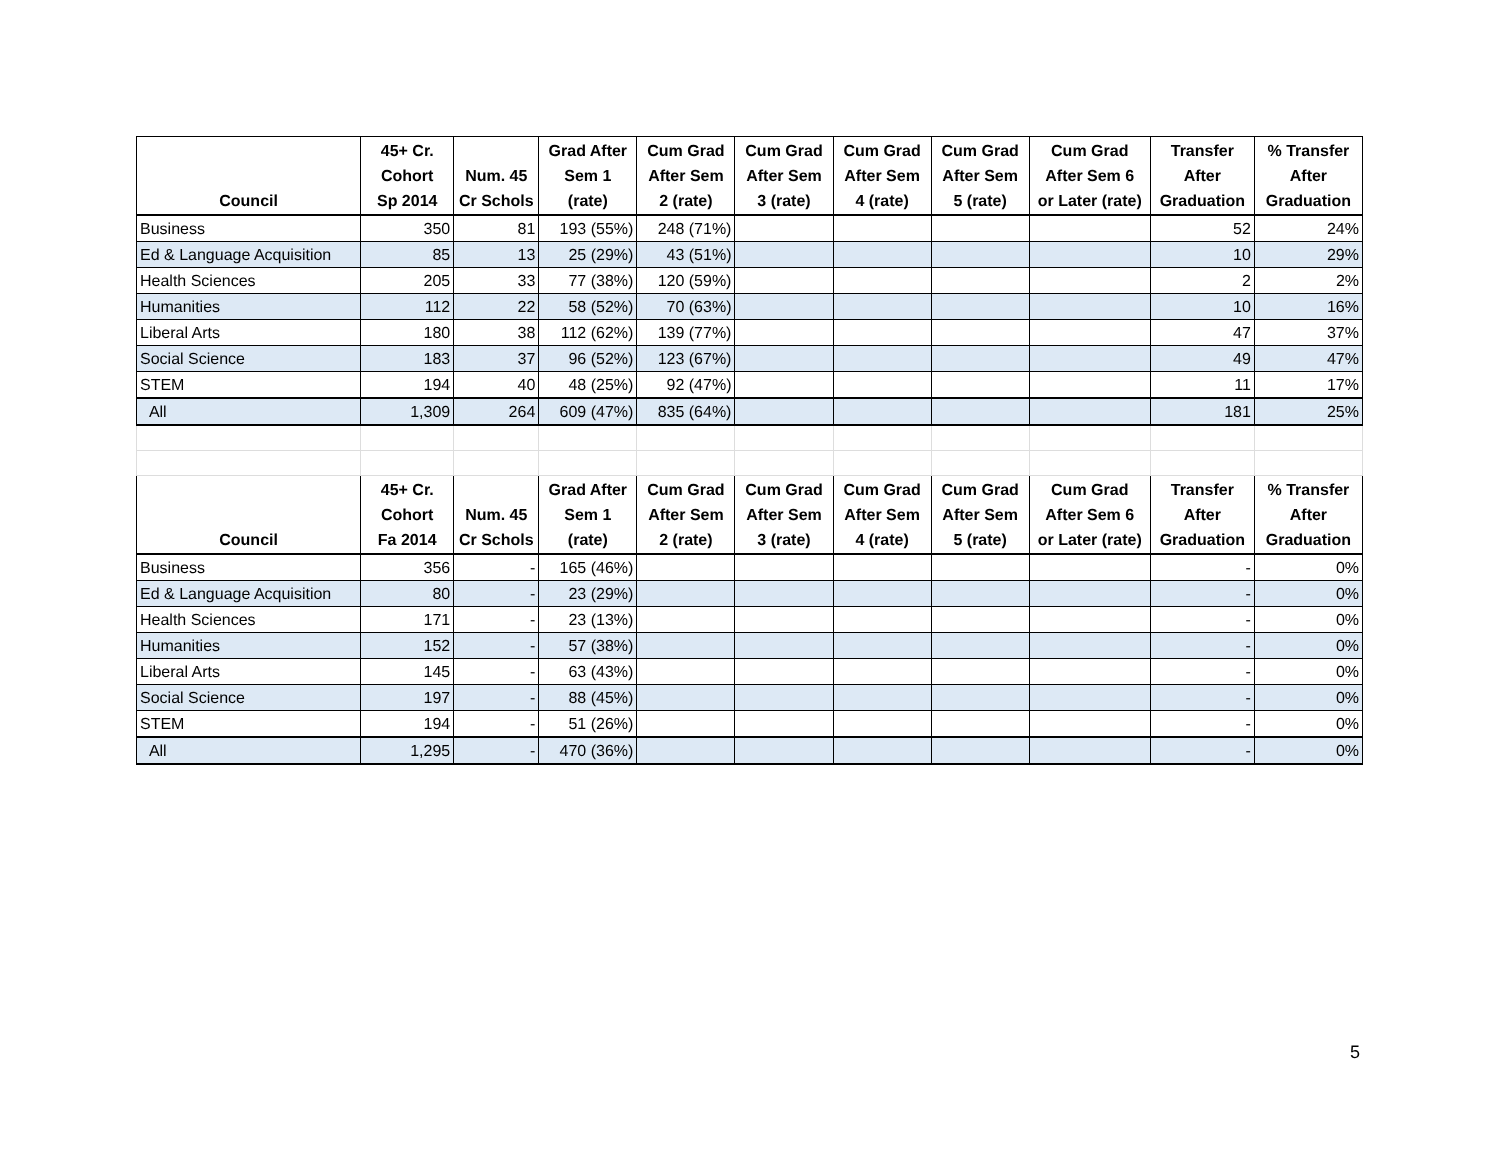| Council | 45+ Cr. Cohort Sp 2014 | Num. 45 Cr Schols | Grad After Sem 1 (rate) | Cum Grad After Sem 2 (rate) | Cum Grad After Sem 3 (rate) | Cum Grad After Sem 4 (rate) | Cum Grad After Sem 5 (rate) | Cum Grad After Sem 6 or Later (rate) | Transfer After Graduation | % Transfer After Graduation |
| --- | --- | --- | --- | --- | --- | --- | --- | --- | --- | --- |
| Business | 350 | 81 | 193 (55%) | 248 (71%) | | | | | 52 | 24% |
| Ed & Language Acquisition | 85 | 13 | 25 (29%) | 43 (51%) | | | | | 10 | 29% |
| Health Sciences | 205 | 33 | 77 (38%) | 120 (59%) | | | | | 2 | 2% |
| Humanities | 112 | 22 | 58 (52%) | 70 (63%) | | | | | 10 | 16% |
| Liberal Arts | 180 | 38 | 112 (62%) | 139 (77%) | | | | | 47 | 37% |
| Social Science | 183 | 37 | 96 (52%) | 123 (67%) | | | | | 49 | 47% |
| STEM | 194 | 40 | 48 (25%) | 92 (47%) | | | | | 11 | 17% |
| All | 1,309 | 264 | 609 (47%) | 835 (64%) | | | | | 181 | 25% |
| Council | 45+ Cr. Cohort Fa 2014 | Num. 45 Cr Schols | Grad After Sem 1 (rate) | Cum Grad After Sem 2 (rate) | Cum Grad After Sem 3 (rate) | Cum Grad After Sem 4 (rate) | Cum Grad After Sem 5 (rate) | Cum Grad After Sem 6 or Later (rate) | Transfer After Graduation | % Transfer After Graduation |
| Business | 356 | - | 165 (46%) | | | | | | - | 0% |
| Ed & Language Acquisition | 80 | - | 23 (29%) | | | | | | - | 0% |
| Health Sciences | 171 | - | 23 (13%) | | | | | | - | 0% |
| Humanities | 152 | - | 57 (38%) | | | | | | - | 0% |
| Liberal Arts | 145 | - | 63 (43%) | | | | | | - | 0% |
| Social Science | 197 | - | 88 (45%) | | | | | | - | 0% |
| STEM | 194 | - | 51 (26%) | | | | | | - | 0% |
| All | 1,295 | - | 470 (36%) | | | | | | - | 0% |
5